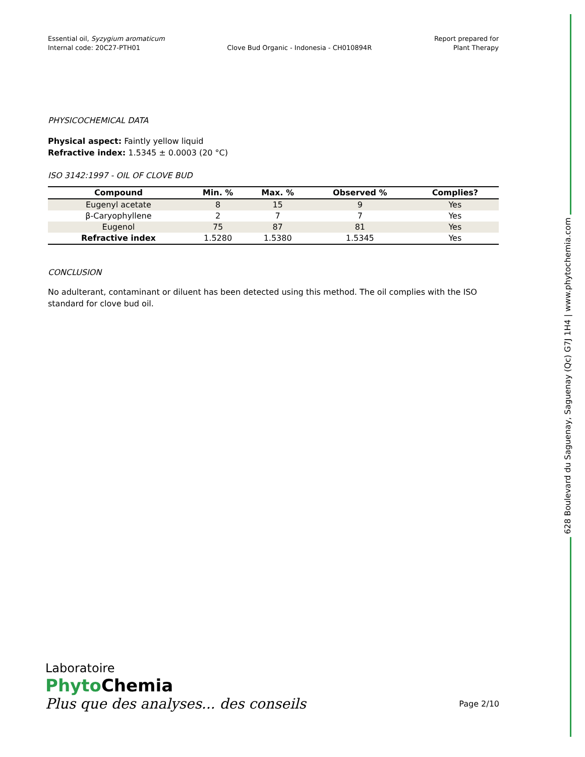Essential oil, Syzygium aromaticum
Internal code: 20C27-PTH01
Clove Bud Organic - Indonesia - CH010894R
Report prepared for
Plant Therapy
PHYSICOCHEMICAL DATA
Physical aspect: Faintly yellow liquid
Refractive index: 1.5345 ± 0.0003 (20 °C)
ISO 3142:1997 - OIL OF CLOVE BUD
| Compound | Min. % | Max. % | Observed % | Complies? |
| --- | --- | --- | --- | --- |
| Eugenyl acetate | 8 | 15 | 9 | Yes |
| β-Caryophyllene | 2 | 7 | 7 | Yes |
| Eugenol | 75 | 87 | 81 | Yes |
| Refractive index | 1.5280 | 1.5380 | 1.5345 | Yes |
CONCLUSION
No adulterant, contaminant or diluent has been detected using this method. The oil complies with the ISO standard for clove bud oil.
628 Boulevard du Saguenay, Saguenay (Qc) G7J 1H4 | www.phytochemia.com
Laboratoire
PhytoChemia
Plus que des analyses... des conseils Page 2/10